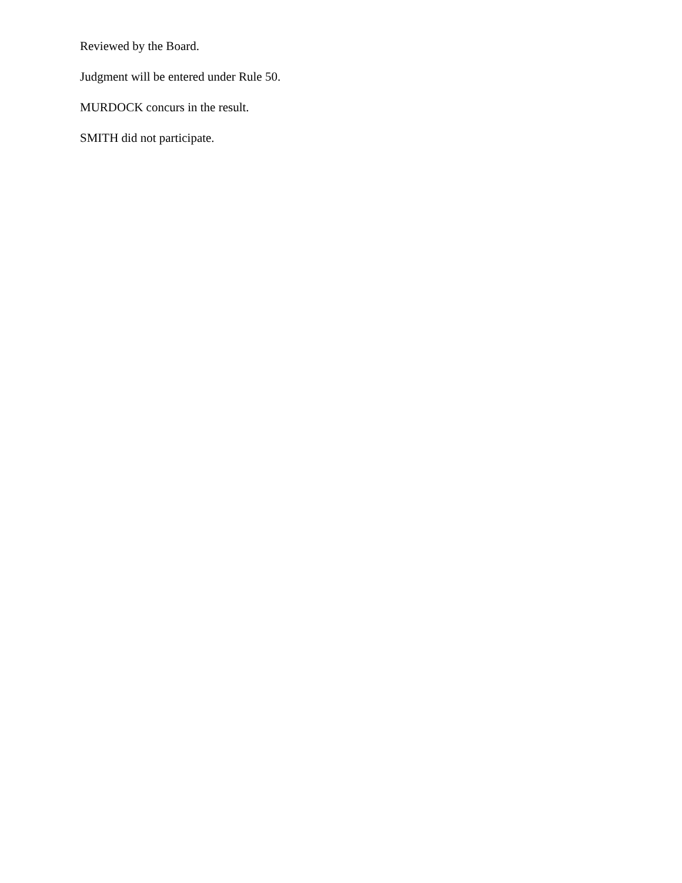Reviewed by the Board.
Judgment will be entered under Rule 50.
MURDOCK concurs in the result.
SMITH did not participate.